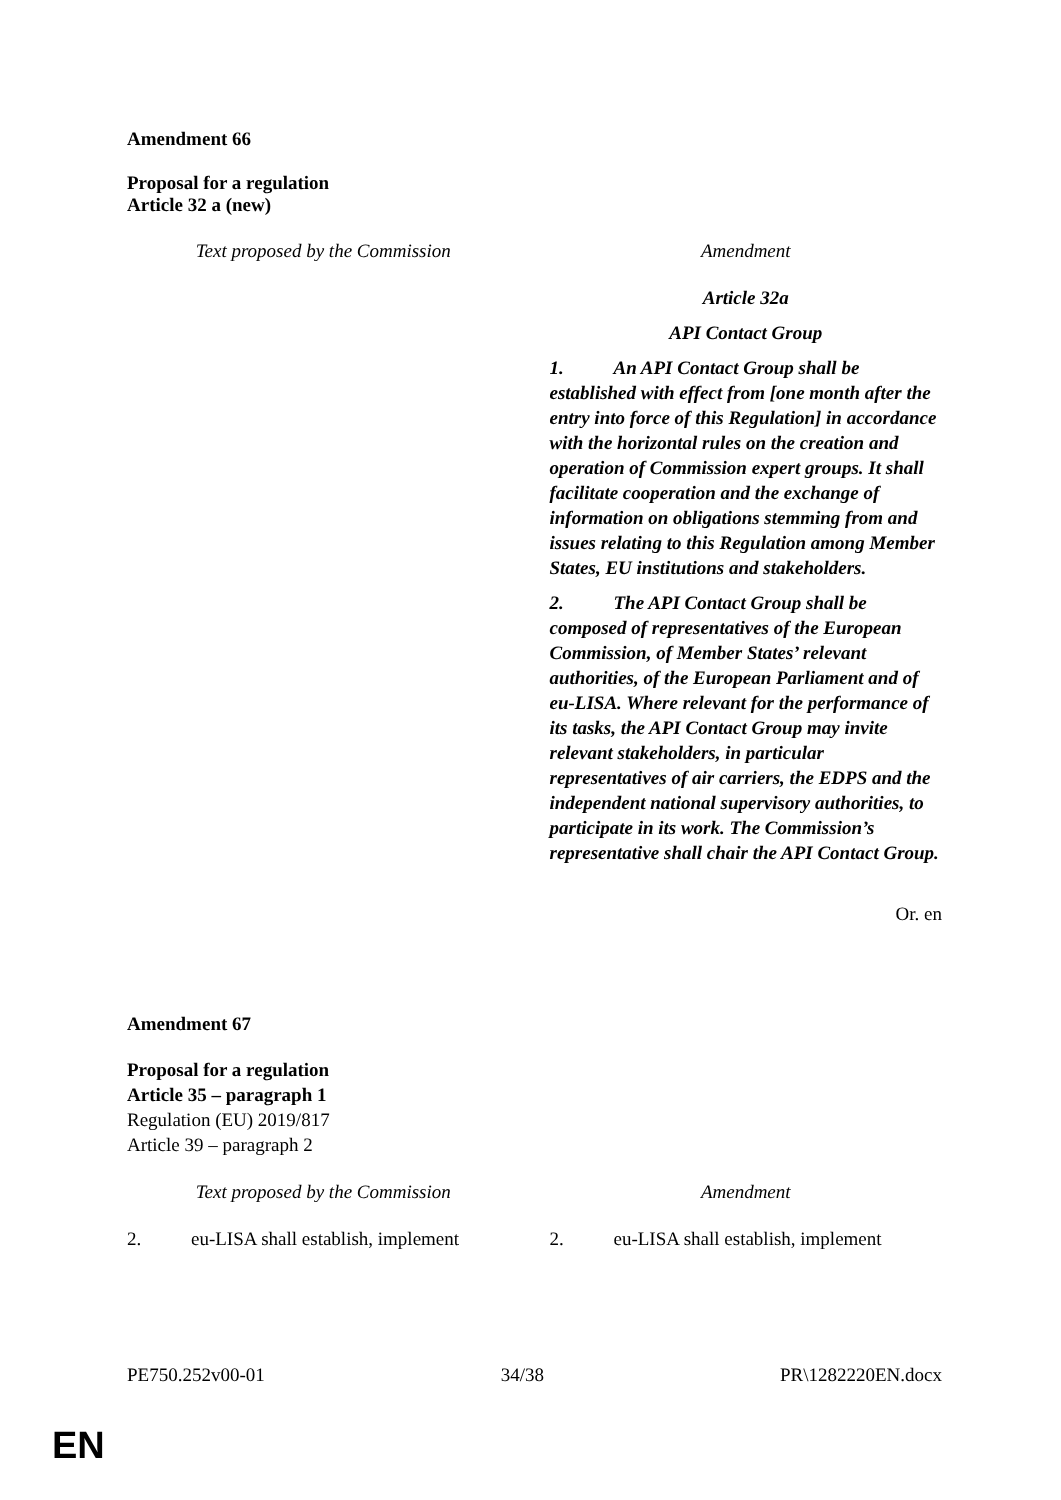Amendment 66
Proposal for a regulation
Article 32 a (new)
| Text proposed by the Commission | | Amendment |
| | | Article 32a API Contact Group 1. An API Contact Group shall be established with effect from [one month after the entry into force of this Regulation] in accordance with the horizontal rules on the creation and operation of Commission expert groups. It shall facilitate cooperation and the exchange of information on obligations stemming from and issues relating to this Regulation among Member States, EU institutions and stakeholders. 2. The API Contact Group shall be composed of representatives of the European Commission, of Member States’ relevant authorities, of the European Parliament and of eu-LISA. Where relevant for the performance of its tasks, the API Contact Group may invite relevant stakeholders, in particular representatives of air carriers, the EDPS and the independent national supervisory authorities, to participate in its work. The Commission’s representative shall chair the API Contact Group. |
Or. en
Amendment 67
Proposal for a regulation
Article 35 – paragraph 1
Regulation (EU) 2019/817
Article 39 – paragraph 2
| Text proposed by the Commission | | Amendment |
| 2. eu-LISA shall establish, implement | | 2. eu-LISA shall establish, implement |
PE750.252v00-01 34/38 PR\1282220EN.docx
EN